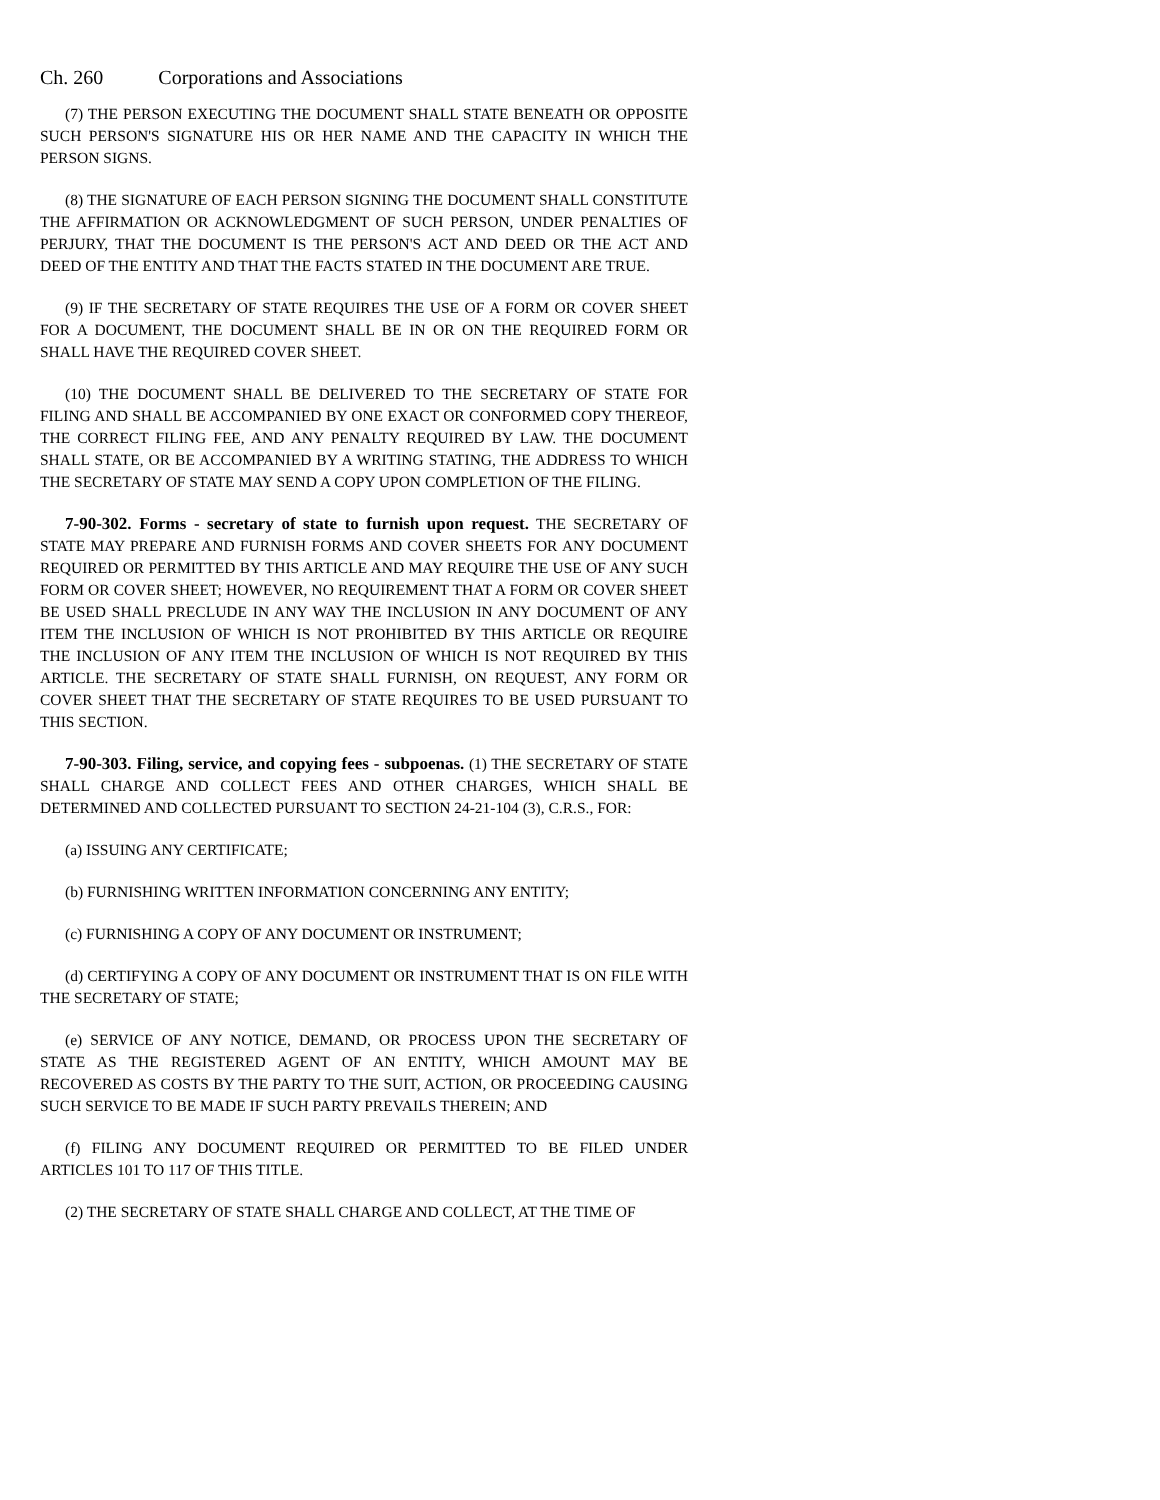Ch. 260 Corporations and Associations
(7) THE PERSON EXECUTING THE DOCUMENT SHALL STATE BENEATH OR OPPOSITE SUCH PERSON'S SIGNATURE HIS OR HER NAME AND THE CAPACITY IN WHICH THE PERSON SIGNS.
(8) THE SIGNATURE OF EACH PERSON SIGNING THE DOCUMENT SHALL CONSTITUTE THE AFFIRMATION OR ACKNOWLEDGMENT OF SUCH PERSON, UNDER PENALTIES OF PERJURY, THAT THE DOCUMENT IS THE PERSON'S ACT AND DEED OR THE ACT AND DEED OF THE ENTITY AND THAT THE FACTS STATED IN THE DOCUMENT ARE TRUE.
(9) IF THE SECRETARY OF STATE REQUIRES THE USE OF A FORM OR COVER SHEET FOR A DOCUMENT, THE DOCUMENT SHALL BE IN OR ON THE REQUIRED FORM OR SHALL HAVE THE REQUIRED COVER SHEET.
(10) THE DOCUMENT SHALL BE DELIVERED TO THE SECRETARY OF STATE FOR FILING AND SHALL BE ACCOMPANIED BY ONE EXACT OR CONFORMED COPY THEREOF, THE CORRECT FILING FEE, AND ANY PENALTY REQUIRED BY LAW. THE DOCUMENT SHALL STATE, OR BE ACCOMPANIED BY A WRITING STATING, THE ADDRESS TO WHICH THE SECRETARY OF STATE MAY SEND A COPY UPON COMPLETION OF THE FILING.
7-90-302. Forms - secretary of state to furnish upon request. THE SECRETARY OF STATE MAY PREPARE AND FURNISH FORMS AND COVER SHEETS FOR ANY DOCUMENT REQUIRED OR PERMITTED BY THIS ARTICLE AND MAY REQUIRE THE USE OF ANY SUCH FORM OR COVER SHEET; HOWEVER, NO REQUIREMENT THAT A FORM OR COVER SHEET BE USED SHALL PRECLUDE IN ANY WAY THE INCLUSION IN ANY DOCUMENT OF ANY ITEM THE INCLUSION OF WHICH IS NOT PROHIBITED BY THIS ARTICLE OR REQUIRE THE INCLUSION OF ANY ITEM THE INCLUSION OF WHICH IS NOT REQUIRED BY THIS ARTICLE. THE SECRETARY OF STATE SHALL FURNISH, ON REQUEST, ANY FORM OR COVER SHEET THAT THE SECRETARY OF STATE REQUIRES TO BE USED PURSUANT TO THIS SECTION.
7-90-303. Filing, service, and copying fees - subpoenas. (1) THE SECRETARY OF STATE SHALL CHARGE AND COLLECT FEES AND OTHER CHARGES, WHICH SHALL BE DETERMINED AND COLLECTED PURSUANT TO SECTION 24-21-104 (3), C.R.S., FOR:
(a) ISSUING ANY CERTIFICATE;
(b) FURNISHING WRITTEN INFORMATION CONCERNING ANY ENTITY;
(c) FURNISHING A COPY OF ANY DOCUMENT OR INSTRUMENT;
(d) CERTIFYING A COPY OF ANY DOCUMENT OR INSTRUMENT THAT IS ON FILE WITH THE SECRETARY OF STATE;
(e) SERVICE OF ANY NOTICE, DEMAND, OR PROCESS UPON THE SECRETARY OF STATE AS THE REGISTERED AGENT OF AN ENTITY, WHICH AMOUNT MAY BE RECOVERED AS COSTS BY THE PARTY TO THE SUIT, ACTION, OR PROCEEDING CAUSING SUCH SERVICE TO BE MADE IF SUCH PARTY PREVAILS THEREIN; AND
(f) FILING ANY DOCUMENT REQUIRED OR PERMITTED TO BE FILED UNDER ARTICLES 101 TO 117 OF THIS TITLE.
(2) THE SECRETARY OF STATE SHALL CHARGE AND COLLECT, AT THE TIME OF